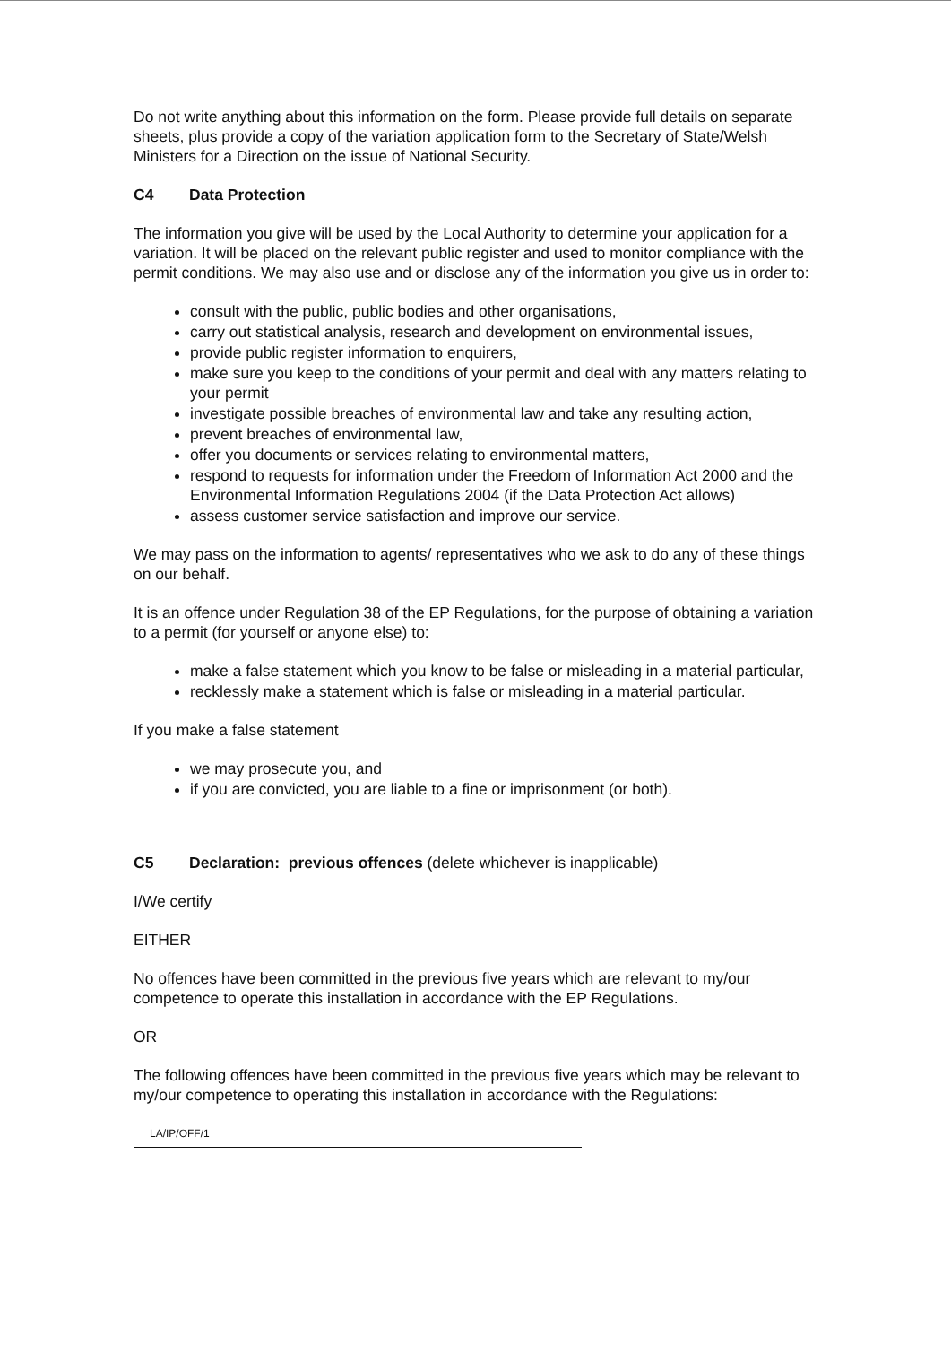Do not write anything about this information on the form. Please provide full details on separate sheets, plus provide a copy of the variation application form to the Secretary of State/Welsh Ministers for a Direction on the issue of National Security.
C4 Data Protection
The information you give will be used by the Local Authority to determine your application for a variation. It will be placed on the relevant public register and used to monitor compliance with the permit conditions. We may also use and or disclose any of the information you give us in order to:
consult with the public, public bodies and other organisations,
carry out statistical analysis, research and development on environmental issues,
provide public register information to enquirers,
make sure you keep to the conditions of your permit and deal with any matters relating to your permit
investigate possible breaches of environmental law and take any resulting action,
prevent breaches of environmental law,
offer you documents or services relating to environmental matters,
respond to requests for information under the Freedom of Information Act 2000 and the Environmental Information Regulations 2004 (if the Data Protection Act allows)
assess customer service satisfaction and improve our service.
We may pass on the information to agents/ representatives who we ask to do any of these things on our behalf.
It is an offence under Regulation 38 of the EP Regulations, for the purpose of obtaining a variation to a permit (for yourself or anyone else) to:
make a false statement which you know to be false or misleading in a material particular,
recklessly make a statement which is false or misleading in a material particular.
If you make a false statement
we may prosecute you, and
if you are convicted, you are liable to a fine or imprisonment (or both).
C5 Declaration: previous offences (delete whichever is inapplicable)
I/We certify
EITHER
No offences have been committed in the previous five years which are relevant to my/our competence to operate this installation in accordance with the EP Regulations.
OR
The following offences have been committed in the previous five years which may be relevant to my/our competence to operating this installation in accordance with the Regulations:
LA/IP/OFF/1